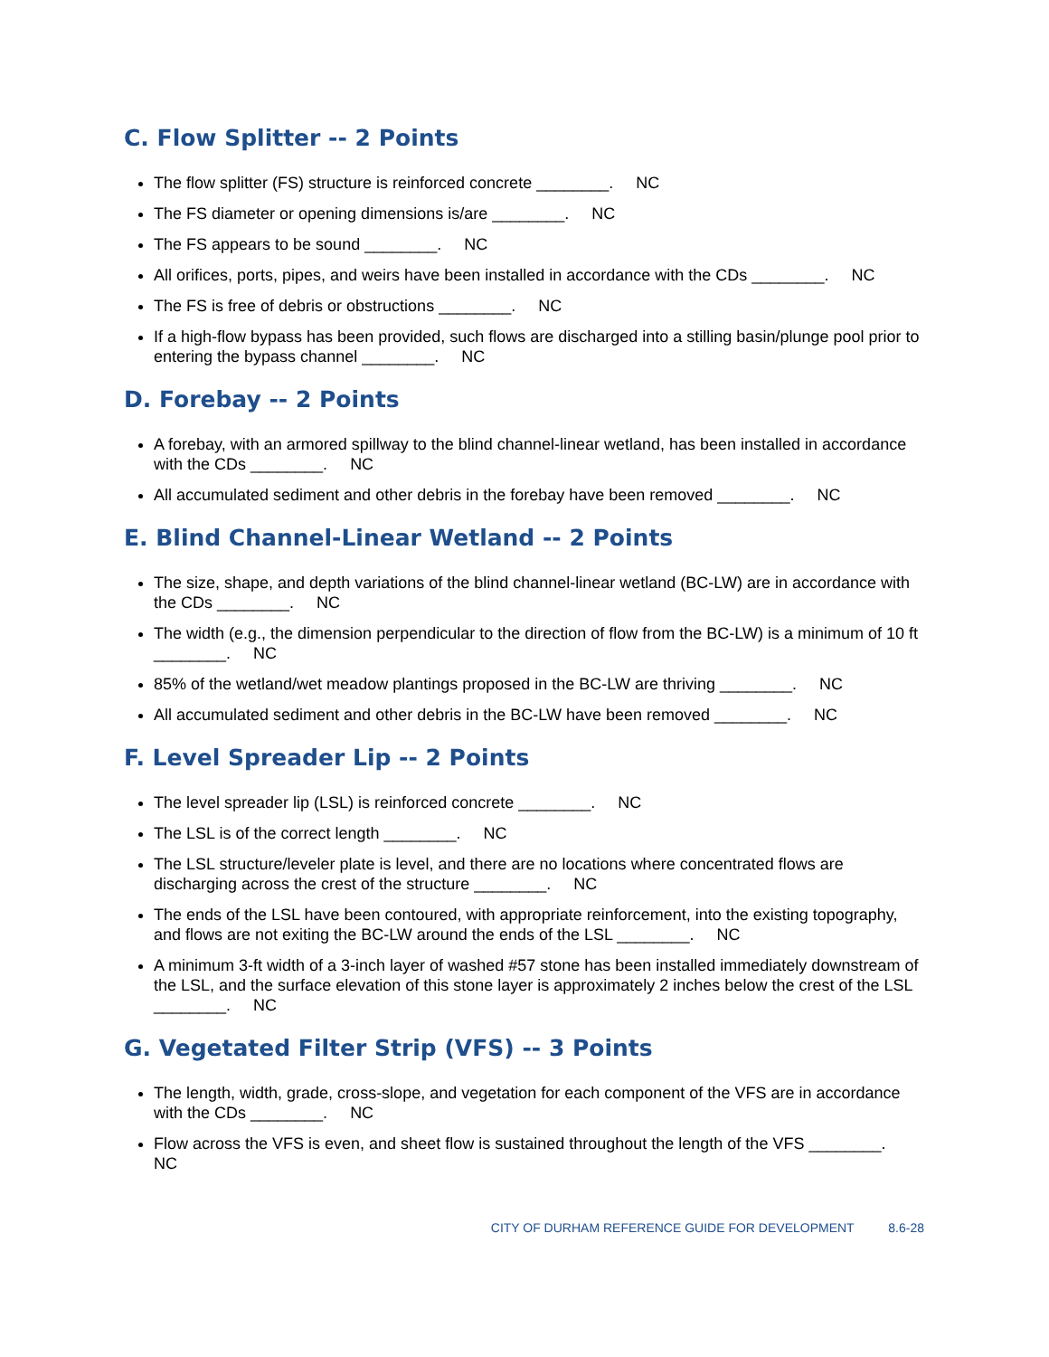C. Flow Splitter -- 2 Points
The flow splitter (FS) structure is reinforced concrete ________. NC
The FS diameter or opening dimensions is/are ________. NC
The FS appears to be sound ________. NC
All orifices, ports, pipes, and weirs have been installed in accordance with the CDs ________. NC
The FS is free of debris or obstructions ________. NC
If a high-flow bypass has been provided, such flows are discharged into a stilling basin/plunge pool prior to entering the bypass channel ________. NC
D. Forebay -- 2 Points
A forebay, with an armored spillway to the blind channel-linear wetland, has been installed in accordance with the CDs ________. NC
All accumulated sediment and other debris in the forebay have been removed ________. NC
E. Blind Channel-Linear Wetland -- 2 Points
The size, shape, and depth variations of the blind channel-linear wetland (BC-LW) are in accordance with the CDs ________. NC
The width (e.g., the dimension perpendicular to the direction of flow from the BC-LW) is a minimum of 10 ft ________. NC
85% of the wetland/wet meadow plantings proposed in the BC-LW are thriving ________. NC
All accumulated sediment and other debris in the BC-LW have been removed ________. NC
F. Level Spreader Lip -- 2 Points
The level spreader lip (LSL) is reinforced concrete ________. NC
The LSL is of the correct length ________. NC
The LSL structure/leveler plate is level, and there are no locations where concentrated flows are discharging across the crest of the structure ________. NC
The ends of the LSL have been contoured, with appropriate reinforcement, into the existing topography, and flows are not exiting the BC-LW around the ends of the LSL ________. NC
A minimum 3-ft width of a 3-inch layer of washed #57 stone has been installed immediately downstream of the LSL, and the surface elevation of this stone layer is approximately 2 inches below the crest of the LSL ________. NC
G. Vegetated Filter Strip (VFS) -- 3 Points
The length, width, grade, cross-slope, and vegetation for each component of the VFS are in accordance with the CDs ________. NC
Flow across the VFS is even, and sheet flow is sustained throughout the length of the VFS ________. NC
CITY OF DURHAM REFERENCE GUIDE FOR DEVELOPMENT 8.6-28